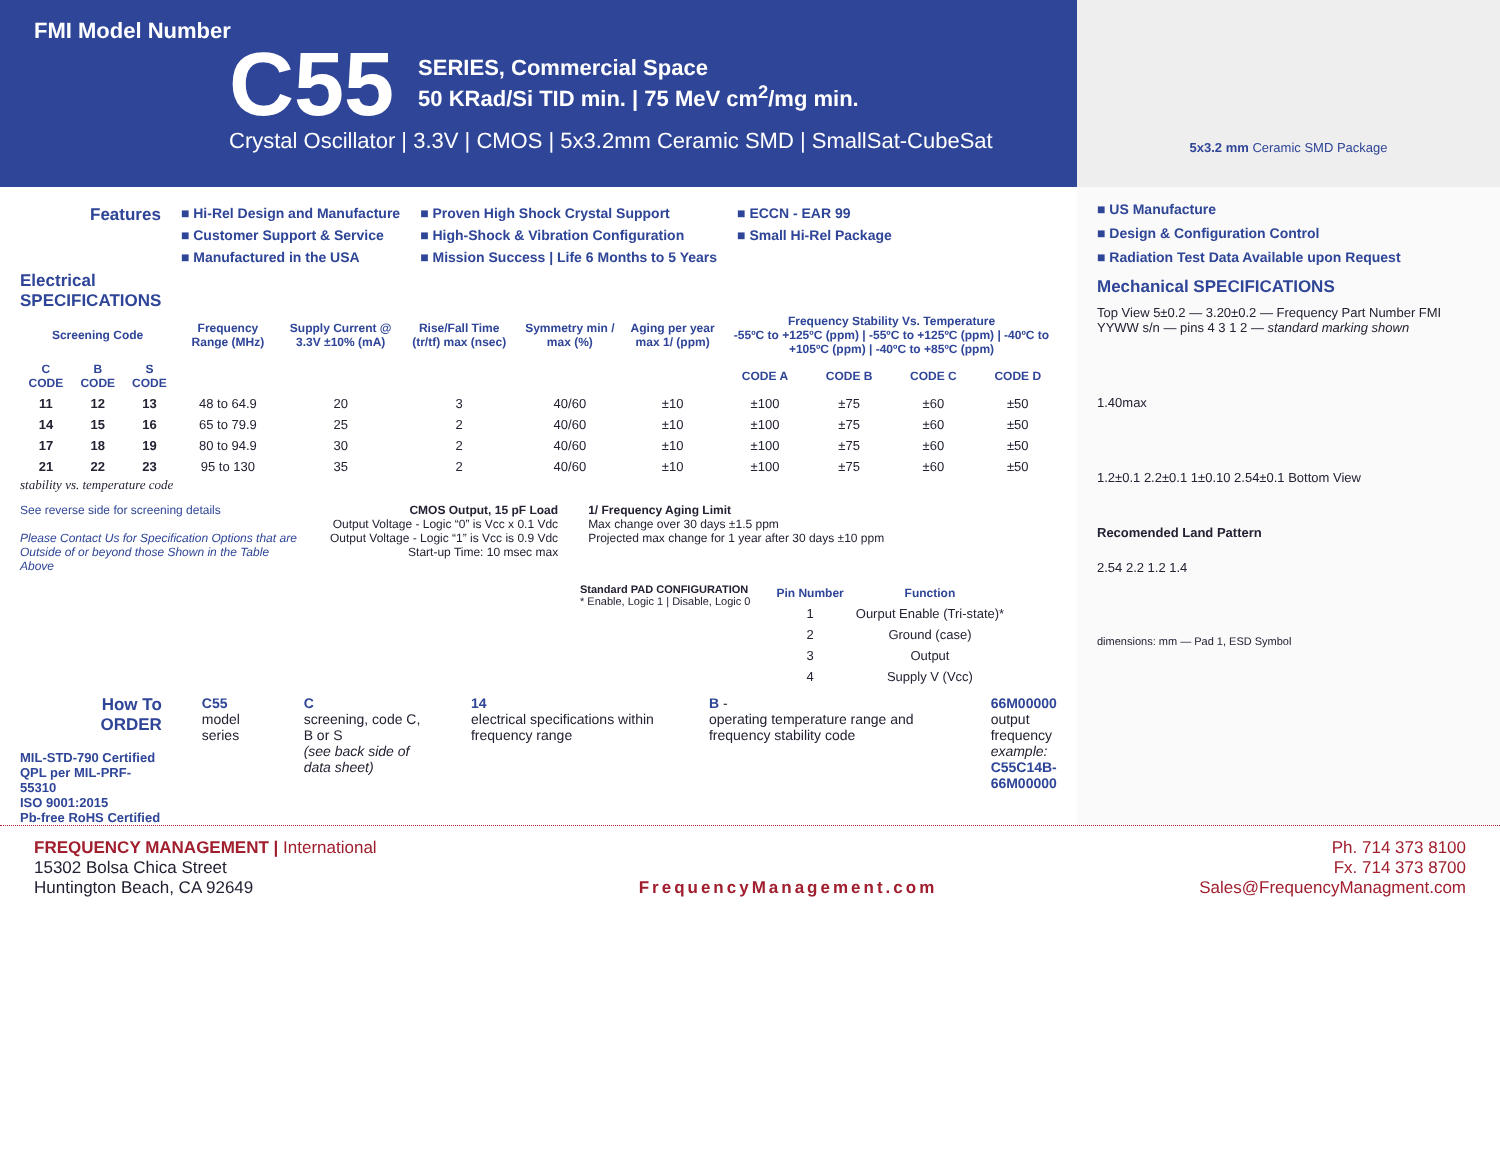FMI Model Number
C55
SERIES, Commercial Space
50 KRad/Si TID min. | 75 MeV cm<sup>2</sup>/mg min.
Crystal Oscillator | 3.3V | CMOS | 5x3.2mm Ceramic SMD | SmallSat-CubeSat
5x3.2 mm Ceramic SMD Package
Features
■ Hi-Rel Design and Manufacture
■ Customer Support & Service
■ Manufactured in the USA
■ Proven High Shock Crystal Support
■ High-Shock & Vibration Configuration
■ Mission Success | Life 6 Months to 5 Years
■ ECCN - EAR 99
■ Small Hi-Rel Package
Electrical
SPECIFICATIONS
| Screening Code | | | Frequency Range (MHz) | Supply Current @ 3.3V ±10% (mA) | Rise/Fall Time (tr/tf) max (nsec) | Symmetry min / max (%) | Aging per year max 1/ (ppm) | Frequency Stability Vs. Temperature -55ºC to +125ºC (ppm) / -55ºC to +125ºC (ppm) / -40ºC to +105ºC (ppm) / -40ºC to +85ºC (ppm) | | | |
| --- | --- | --- | --- | --- | --- | --- | --- | --- | --- | --- | --- |
| C CODE | B CODE | S CODE | | | | | | CODE A | CODE B | CODE C | CODE D |
| 11 | 12 | 13 | 48 to 64.9 | 20 | 3 | 40/60 | ±10 | ±100 | ±75 | ±60 | ±50 |
| 14 | 15 | 16 | 65 to 79.9 | 25 | 2 | 40/60 | ±10 | ±100 | ±75 | ±60 | ±50 |
| 17 | 18 | 19 | 80 to 94.9 | 30 | 2 | 40/60 | ±10 | ±100 | ±75 | ±60 | ±50 |
| 21 | 22 | 23 | 95 to 130 | 35 | 2 | 40/60 | ±10 | ±100 | ±75 | ±60 | ±50 |
stability vs. temperature code
See reverse side for screening details
Please Contact Us for Specification Options that are Outside of or beyond those Shown in the Table Above
CMOS Output, 15 pF Load
Output Voltage - Logic “0” is Vcc x 0.1 Vdc
Output Voltage - Logic “1” is Vcc is 0.9 Vdc
Start-up Time: 10 msec max
1/ Frequency Aging Limit
Max change over 30 days ±1.5 ppm
Projected max change for 1 year after 30 days ±10 ppm
Standard PAD CONFIGURATION
* Enable, Logic 1 | Disable, Logic 0
| Pin Number | Function |
| --- | --- |
| 1 | Ourput Enable (Tri-state)* |
| 2 | Ground (case) |
| 3 | Output |
| 4 | Supply V (Vcc) |
How To
ORDER
MIL-STD-790 Certified
QPL per MIL-PRF-55310
ISO 9001:2015
Pb-free RoHS Certified
C55
model series
C
screening, code C, B or S
(see back side of data sheet)
14
electrical specifications within frequency range
B -
operating temperature range and frequency stability code
66M00000
output frequency
example:
C55C14B-66M00000
■ US Manufacture
■ Design & Configuration Control
■ Radiation Test Data Available upon Request
Mechanical SPECIFICATIONS
Top View 5±0.2 — 3.20±0.2 — Frequency Part Number FMI YYWW s/n — pins 4 3 1 2 — standard marking shown
1.40max
1.2±0.1 2.2±0.1 1±0.10 2.54±0.1 Bottom View
Recomended Land Pattern
2.54 2.2 1.2 1.4
dimensions: mm — Pad 1, ESD Symbol
FREQUENCY MANAGEMENT | International
15302 Bolsa Chica Street
Huntington Beach, CA 92649
FrequencyManagement.com Ph. 714 373 8100
Fx. 714 373 8700
Sales@FrequencyManagment.com